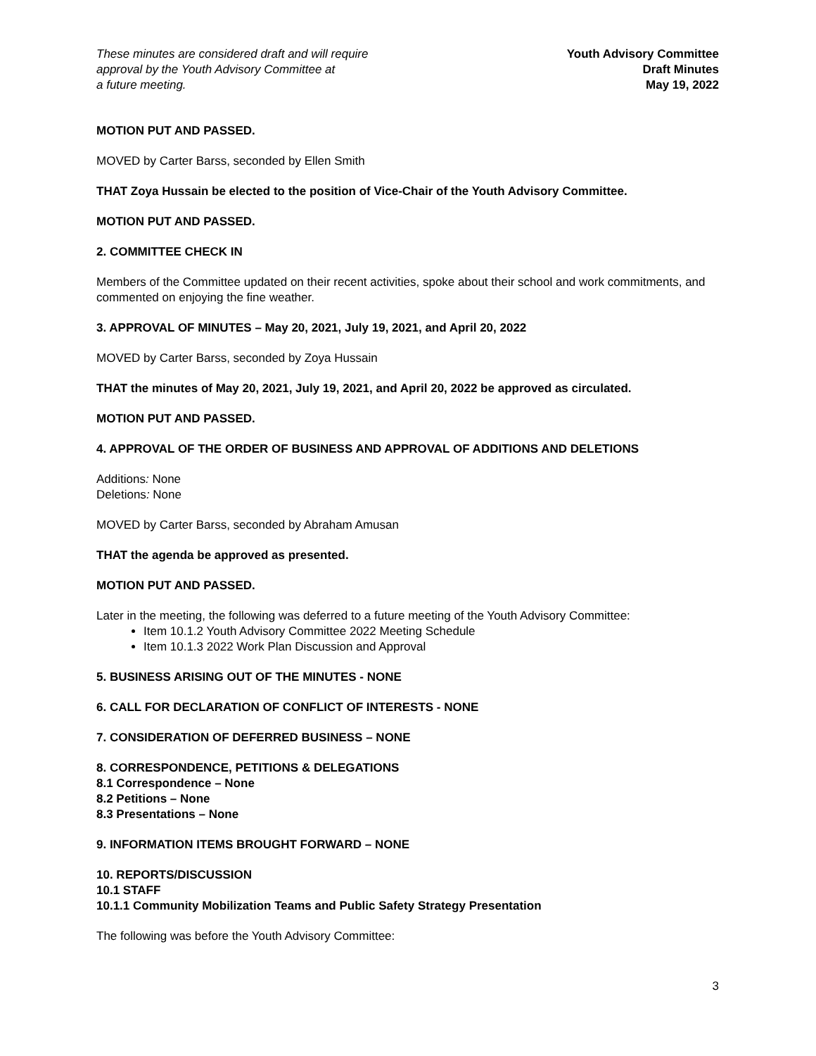These minutes are considered draft and will require
approval by the Youth Advisory Committee at
a future meeting.
Youth Advisory Committee
Draft Minutes
May 19, 2022
MOTION PUT AND PASSED.
MOVED by Carter Barss, seconded by Ellen Smith
THAT Zoya Hussain be elected to the position of Vice-Chair of the Youth Advisory Committee.
MOTION PUT AND PASSED.
2. COMMITTEE CHECK IN
Members of the Committee updated on their recent activities, spoke about their school and work commitments, and commented on enjoying the fine weather.
3. APPROVAL OF MINUTES – May 20, 2021, July 19, 2021, and April 20, 2022
MOVED by Carter Barss, seconded by Zoya Hussain
THAT the minutes of May 20, 2021, July 19, 2021, and April 20, 2022 be approved as circulated.
MOTION PUT AND PASSED.
4. APPROVAL OF THE ORDER OF BUSINESS AND APPROVAL OF ADDITIONS AND DELETIONS
Additions: None
Deletions: None
MOVED by Carter Barss, seconded by Abraham Amusan
THAT the agenda be approved as presented.
MOTION PUT AND PASSED.
Later in the meeting, the following was deferred to a future meeting of the Youth Advisory Committee:
Item 10.1.2 Youth Advisory Committee 2022 Meeting Schedule
Item 10.1.3 2022 Work Plan Discussion and Approval
5. BUSINESS ARISING OUT OF THE MINUTES - NONE
6. CALL FOR DECLARATION OF CONFLICT OF INTERESTS - NONE
7. CONSIDERATION OF DEFERRED BUSINESS – NONE
8. CORRESPONDENCE, PETITIONS & DELEGATIONS
8.1 Correspondence – None
8.2 Petitions – None
8.3 Presentations – None
9. INFORMATION ITEMS BROUGHT FORWARD – NONE
10. REPORTS/DISCUSSION
10.1 STAFF
10.1.1 Community Mobilization Teams and Public Safety Strategy Presentation
The following was before the Youth Advisory Committee:
3